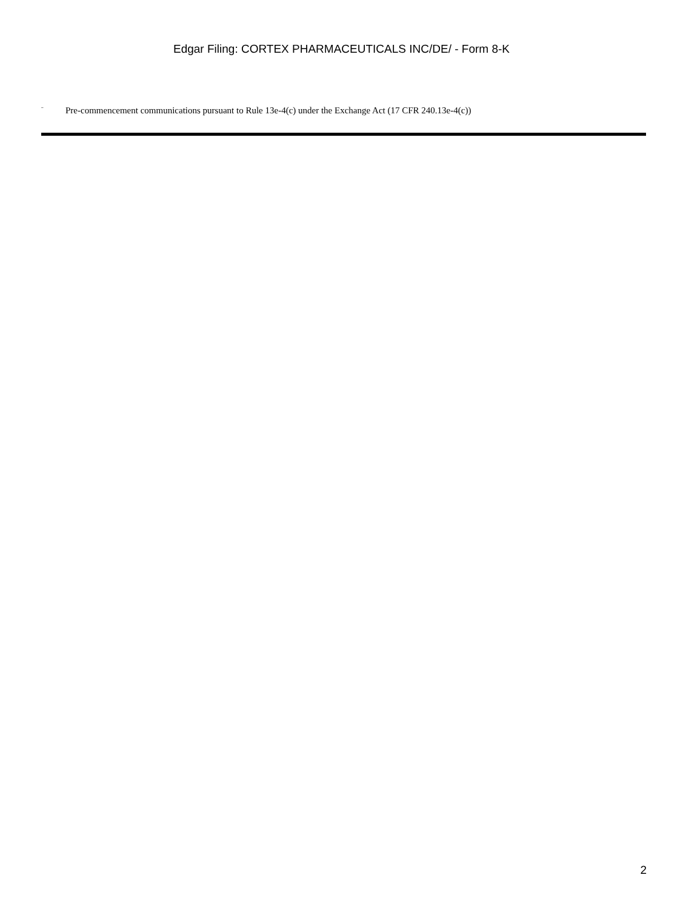Edgar Filing: CORTEX PHARMACEUTICALS INC/DE/ - Form 8-K
¨ Pre-commencement communications pursuant to Rule 13e-4(c) under the Exchange Act (17 CFR 240.13e-4(c))
2